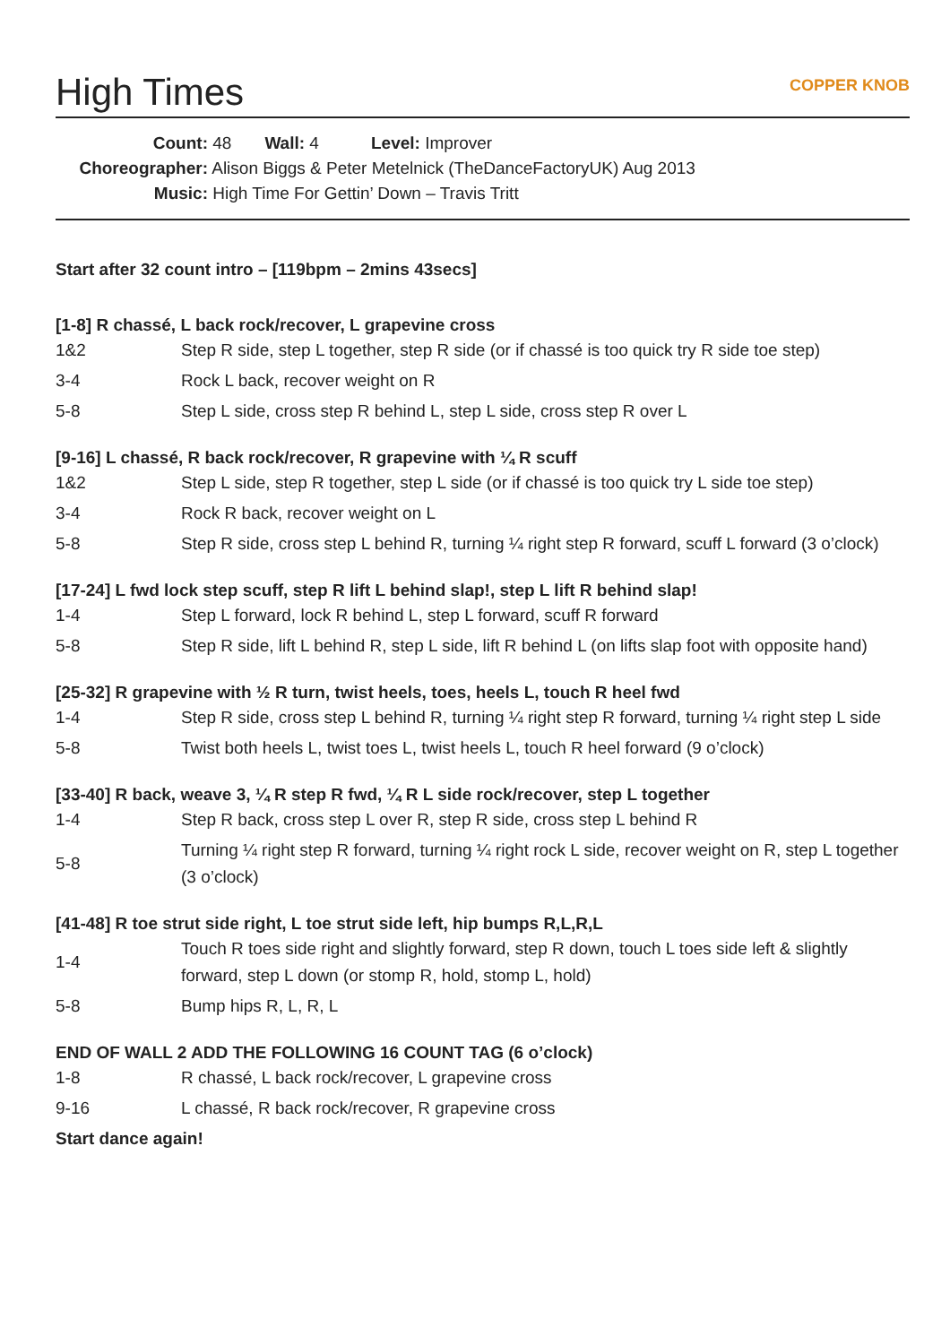High Times COPPER KNOB
Count: 48 Wall: 4 Level: Improver
Choreographer: Alison Biggs & Peter Metelnick (TheDanceFactoryUK) Aug 2013
Music: High Time For Gettin’ Down – Travis Tritt
Start after 32 count intro – [119bpm – 2mins 43secs]
[1-8] R chassé, L back rock/recover, L grapevine cross
| 1&2 | Step R side, step L together, step R side (or if chassé is too quick try R side toe step) |
| 3-4 | Rock L back, recover weight on R |
| 5-8 | Step L side, cross step R behind L, step L side, cross step R over L |
[9-16] L chassé, R back rock/recover, R grapevine with ¼ R scuff
| 1&2 | Step L side, step R together, step L side (or if chassé is too quick try L side toe step) |
| 3-4 | Rock R back, recover weight on L |
| 5-8 | Step R side, cross step L behind R, turning ¼ right step R forward, scuff L forward (3 o’clock) |
[17-24] L fwd lock step scuff, step R lift L behind slap!, step L lift R behind slap!
| 1-4 | Step L forward, lock R behind L, step L forward, scuff R forward |
| 5-8 | Step R side, lift L behind R, step L side, lift R behind L (on lifts slap foot with opposite hand) |
[25-32] R grapevine with ½ R turn, twist heels, toes, heels L, touch R heel fwd
| 1-4 | Step R side, cross step L behind R, turning ¼ right step R forward, turning ¼ right step L side |
| 5-8 | Twist both heels L, twist toes L, twist heels L, touch R heel forward (9 o’clock) |
[33-40] R back, weave 3, ¼ R step R fwd, ¼ R L side rock/recover, step L together
| 1-4 | Step R back, cross step L over R, step R side, cross step L behind R |
| 5-8 | Turning ¼ right step R forward, turning ¼ right rock L side, recover weight on R, step L together (3 o’clock) |
[41-48] R toe strut side right, L toe strut side left, hip bumps R,L,R,L
| 1-4 | Touch R toes side right and slightly forward, step R down, touch L toes side left & slightly forward, step L down (or stomp R, hold, stomp L, hold) |
| 5-8 | Bump hips R, L, R, L |
END OF WALL 2 ADD THE FOLLOWING 16 COUNT TAG (6 o’clock)
| 1-8 | R chassé, L back rock/recover, L grapevine cross |
| 9-16 | L chassé, R back rock/recover, R grapevine cross |
Start dance again!